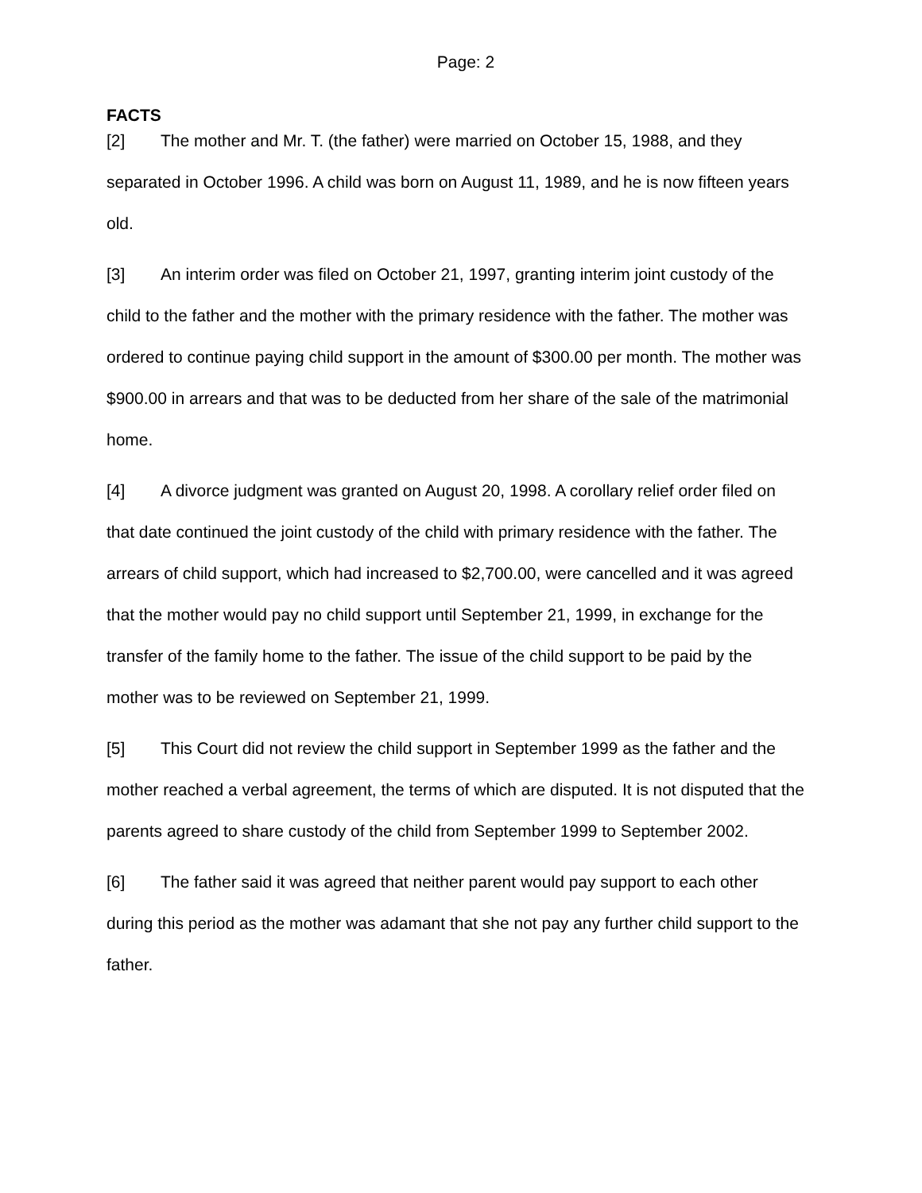Page: 2
FACTS
[2] The mother and Mr. T. (the father) were married on October 15, 1988, and they separated in October 1996. A child was born on August 11, 1989, and he is now fifteen years old.
[3] An interim order was filed on October 21, 1997, granting interim joint custody of the child to the father and the mother with the primary residence with the father. The mother was ordered to continue paying child support in the amount of $300.00 per month. The mother was $900.00 in arrears and that was to be deducted from her share of the sale of the matrimonial home.
[4] A divorce judgment was granted on August 20, 1998. A corollary relief order filed on that date continued the joint custody of the child with primary residence with the father. The arrears of child support, which had increased to $2,700.00, were cancelled and it was agreed that the mother would pay no child support until September 21, 1999, in exchange for the transfer of the family home to the father. The issue of the child support to be paid by the mother was to be reviewed on September 21, 1999.
[5] This Court did not review the child support in September 1999 as the father and the mother reached a verbal agreement, the terms of which are disputed. It is not disputed that the parents agreed to share custody of the child from September 1999 to September 2002.
[6] The father said it was agreed that neither parent would pay support to each other during this period as the mother was adamant that she not pay any further child support to the father.